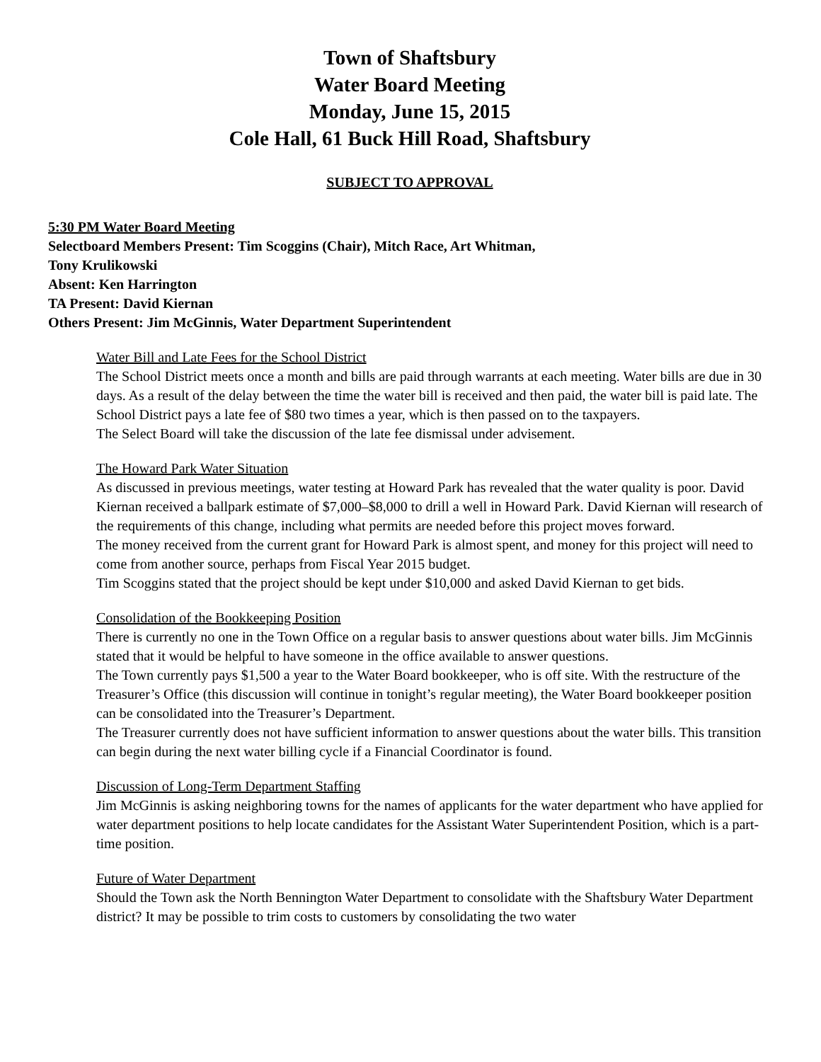Town of Shaftsbury
Water Board Meeting
Monday, June 15, 2015
Cole Hall, 61 Buck Hill Road, Shaftsbury
SUBJECT TO APPROVAL
5:30 PM Water Board Meeting
Selectboard Members Present: Tim Scoggins (Chair), Mitch Race, Art Whitman,
Tony Krulikowski
Absent: Ken Harrington
TA Present: David Kiernan
Others Present: Jim McGinnis, Water Department Superintendent
Water Bill and Late Fees for the School District
The School District meets once a month and bills are paid through warrants at each meeting. Water bills are due in 30 days. As a result of the delay between the time the water bill is received and then paid, the water bill is paid late. The School District pays a late fee of $80 two times a year, which is then passed on to the taxpayers.
The Select Board will take the discussion of the late fee dismissal under advisement.
The Howard Park Water Situation
As discussed in previous meetings, water testing at Howard Park has revealed that the water quality is poor. David Kiernan received a ballpark estimate of $7,000–$8,000 to drill a well in Howard Park. David Kiernan will research of the requirements of this change, including what permits are needed before this project moves forward.
The money received from the current grant for Howard Park is almost spent, and money for this project will need to come from another source, perhaps from Fiscal Year 2015 budget.
Tim Scoggins stated that the project should be kept under $10,000 and asked David Kiernan to get bids.
Consolidation of the Bookkeeping Position
There is currently no one in the Town Office on a regular basis to answer questions about water bills. Jim McGinnis stated that it would be helpful to have someone in the office available to answer questions.
The Town currently pays $1,500 a year to the Water Board bookkeeper, who is off site. With the restructure of the Treasurer’s Office (this discussion will continue in tonight’s regular meeting), the Water Board bookkeeper position can be consolidated into the Treasurer’s Department.
The Treasurer currently does not have sufficient information to answer questions about the water bills. This transition can begin during the next water billing cycle if a Financial Coordinator is found.
Discussion of Long-Term Department Staffing
Jim McGinnis is asking neighboring towns for the names of applicants for the water department who have applied for water department positions to help locate candidates for the Assistant Water Superintendent Position, which is a part-time position.
Future of Water Department
Should the Town ask the North Bennington Water Department to consolidate with the Shaftsbury Water Department district? It may be possible to trim costs to customers by consolidating the two water